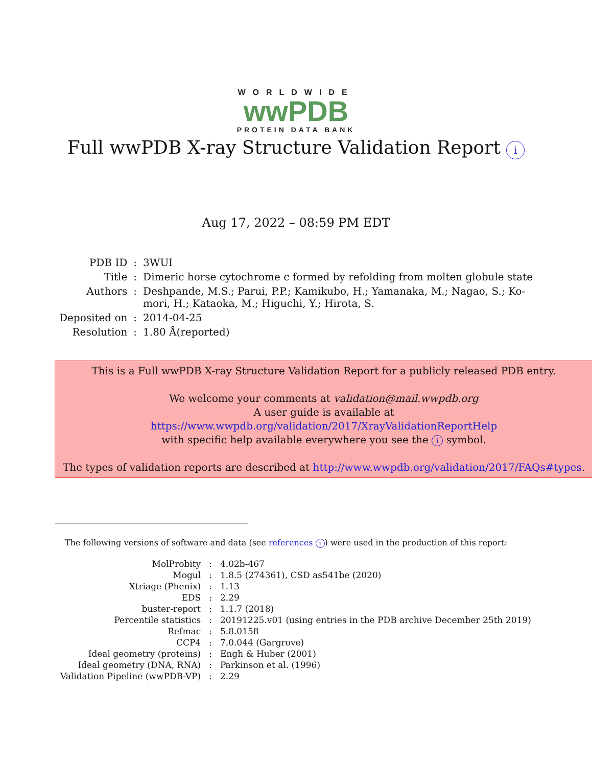WORLDWIDE
wwPDB
PROTEIN DATA BANK
Full wwPDB X-ray Structure Validation Report i
Aug 17, 2022 – 08:59 PM EDT
| PDB ID | : | 3WUI |
| Title | : | Dimeric horse cytochrome c formed by refolding from molten globule state |
| Authors | : | Deshpande, M.S.; Parui, P.P.; Kamikubo, H.; Yamanaka, M.; Nagao, S.; Ko- mori, H.; Kataoka, M.; Higuchi, Y.; Hirota, S. |
| Deposited on | : | 2014-04-25 |
| Resolution | : | 1.80 Å(reported) |
This is a Full wwPDB X-ray Structure Validation Report for a publicly released PDB entry.
We welcome your comments at validation@mail.wwpdb.org
A user guide is available at
https://www.wwpdb.org/validation/2017/XrayValidationReportHelp
with specific help available everywhere you see the i symbol.
The types of validation reports are described at http://www.wwpdb.org/validation/2017/FAQs#types.
The following versions of software and data (see references i) were used in the production of this report:
| MolProbity | : | 4.02b-467 |
| Mogul | : | 1.8.5 (274361), CSD as541be (2020) |
| Xtriage (Phenix) | : | 1.13 |
| EDS | : | 2.29 |
| buster-report | : | 1.1.7 (2018) |
| Percentile statistics | : | 20191225.v01 (using entries in the PDB archive December 25th 2019) |
| Refmac | : | 5.8.0158 |
| CCP4 | : | 7.0.044 (Gargrove) |
| Ideal geometry (proteins) | : | Engh & Huber (2001) |
| Ideal geometry (DNA, RNA) | : | Parkinson et al. (1996) |
| Validation Pipeline (wwPDB-VP) | : | 2.29 |